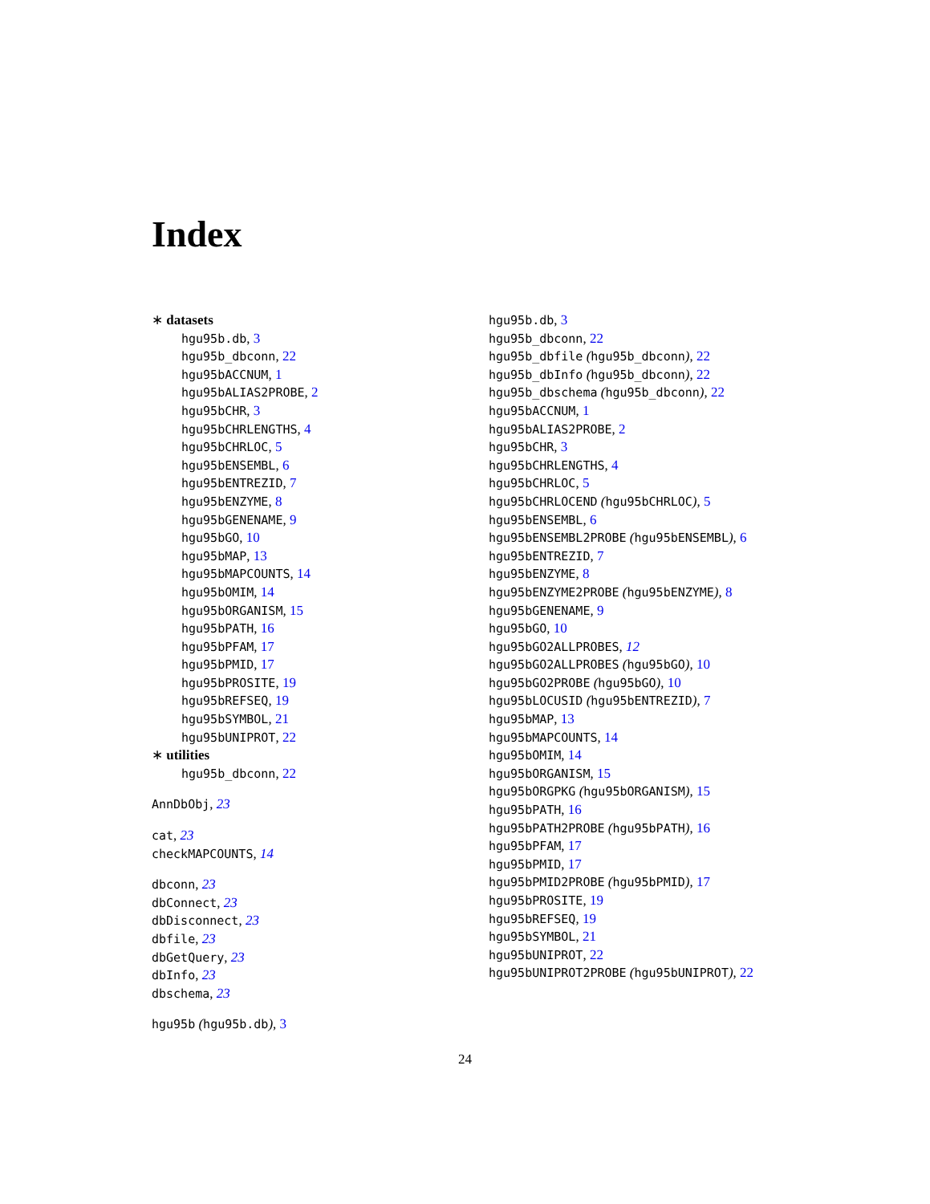Index
∗ datasets
hgu95b.db, 3
hgu95b_dbconn, 22
hgu95bACCNUM, 1
hgu95bALIAS2PROBE, 2
hgu95bCHR, 3
hgu95bCHRLENGTHS, 4
hgu95bCHRLOC, 5
hgu95bENSEMBL, 6
hgu95bENTREZID, 7
hgu95bENZYME, 8
hgu95bGENENAME, 9
hgu95bGO, 10
hgu95bMAP, 13
hgu95bMAPCOUNTS, 14
hgu95bOMIM, 14
hgu95bORGANISM, 15
hgu95bPATH, 16
hgu95bPFAM, 17
hgu95bPMID, 17
hgu95bPROSITE, 19
hgu95bREFSEQ, 19
hgu95bSYMBOL, 21
hgu95bUNIPROT, 22
∗ utilities
hgu95b_dbconn, 22
AnnDbObj, 23
cat, 23
checkMAPCOUNTS, 14
dbconn, 23
dbConnect, 23
dbDisconnect, 23
dbfile, 23
dbGetQuery, 23
dbInfo, 23
dbschema, 23
hgu95b (hgu95b.db), 3
hgu95b.db, 3
hgu95b_dbconn, 22
hgu95b_dbfile (hgu95b_dbconn), 22
hgu95b_dbInfo (hgu95b_dbconn), 22
hgu95b_dbschema (hgu95b_dbconn), 22
hgu95bACCNUM, 1
hgu95bALIAS2PROBE, 2
hgu95bCHR, 3
hgu95bCHRLENGTHS, 4
hgu95bCHRLOC, 5
hgu95bCHRLOCEND (hgu95bCHRLOC), 5
hgu95bENSEMBL, 6
hgu95bENSEMBL2PROBE (hgu95bENSEMBL), 6
hgu95bENTREZID, 7
hgu95bENZYME, 8
hgu95bENZYME2PROBE (hgu95bENZYME), 8
hgu95bGENENAME, 9
hgu95bGO, 10
hgu95bGO2ALLPROBES, 12
hgu95bGO2ALLPROBES (hgu95bGO), 10
hgu95bGO2PROBE (hgu95bGO), 10
hgu95bLOCUSID (hgu95bENTREZID), 7
hgu95bMAP, 13
hgu95bMAPCOUNTS, 14
hgu95bOMIM, 14
hgu95bORGANISM, 15
hgu95bORGPKG (hgu95bORGANISM), 15
hgu95bPATH, 16
hgu95bPATH2PROBE (hgu95bPATH), 16
hgu95bPFAM, 17
hgu95bPMID, 17
hgu95bPMID2PROBE (hgu95bPMID), 17
hgu95bPROSITE, 19
hgu95bREFSEQ, 19
hgu95bSYMBOL, 21
hgu95bUNIPROT, 22
hgu95bUNIPROT2PROBE (hgu95bUNIPROT), 22
24